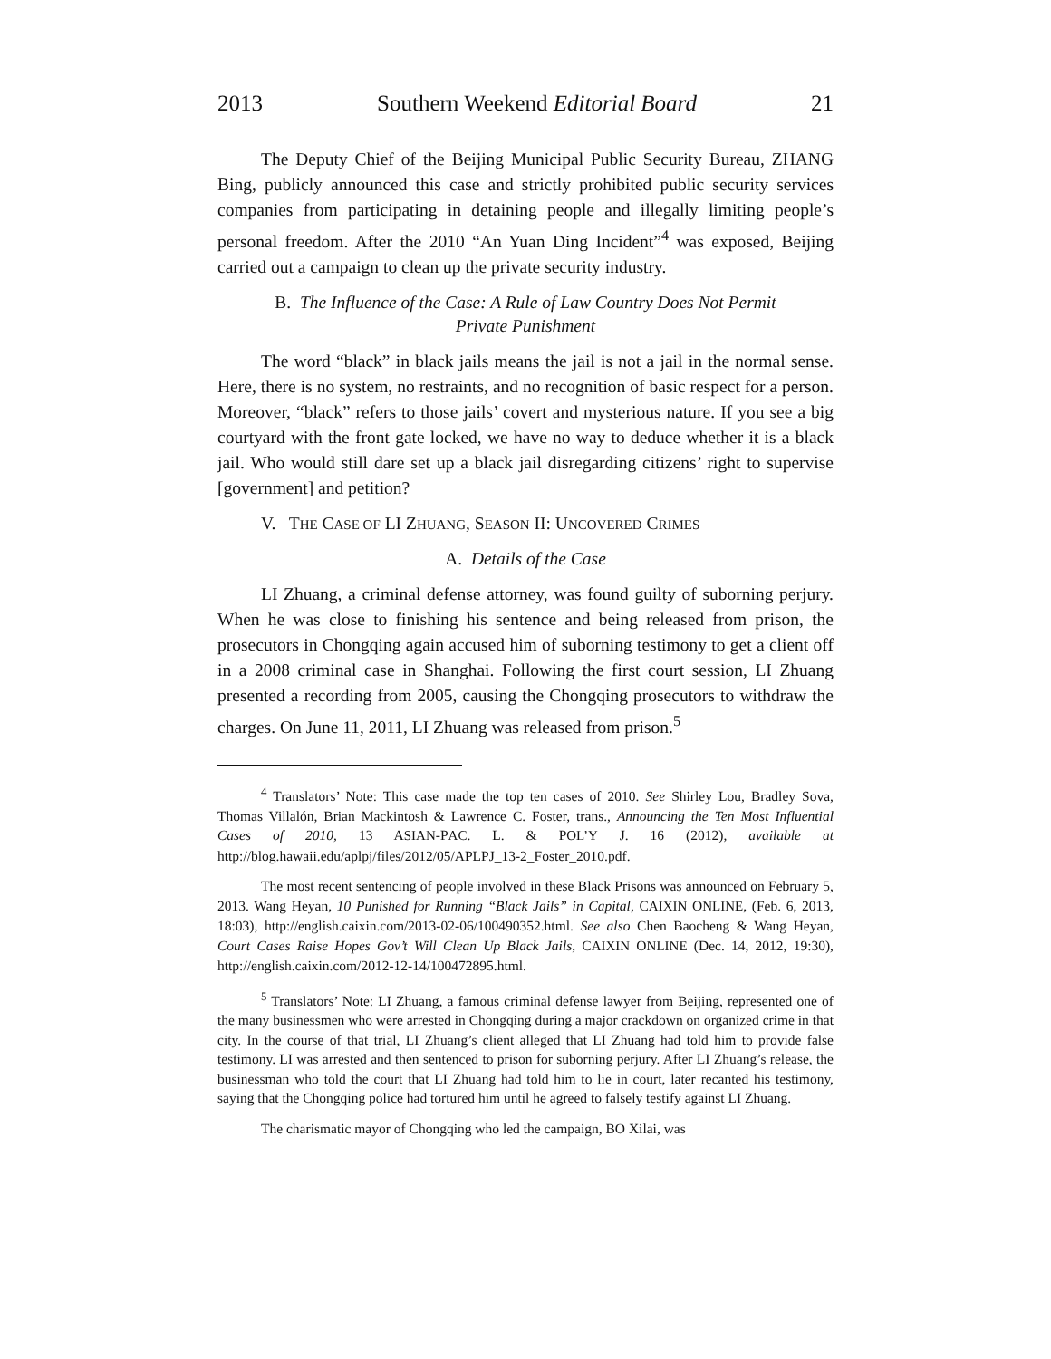2013 Southern Weekend Editorial Board 21
The Deputy Chief of the Beijing Municipal Public Security Bureau, ZHANG Bing, publicly announced this case and strictly prohibited public security services companies from participating in detaining people and illegally limiting people’s personal freedom. After the 2010 “An Yuan Ding Incident”<sup>4</sup> was exposed, Beijing carried out a campaign to clean up the private security industry.
B. The Influence of the Case: A Rule of Law Country Does Not Permit
Private Punishment
The word “black” in black jails means the jail is not a jail in the normal sense. Here, there is no system, no restraints, and no recognition of basic respect for a person. Moreover, “black” refers to those jails’ covert and mysterious nature. If you see a big courtyard with the front gate locked, we have no way to deduce whether it is a black jail. Who would still dare set up a black jail disregarding citizens’ right to supervise [government] and petition?
V. THE CASE OF LI ZHUANG, SEASON II: UNCOVERED CRIMES
A. Details of the Case
LI Zhuang, a criminal defense attorney, was found guilty of suborning perjury. When he was close to finishing his sentence and being released from prison, the prosecutors in Chongqing again accused him of suborning testimony to get a client off in a 2008 criminal case in Shanghai. Following the first court session, LI Zhuang presented a recording from 2005, causing the Chongqing prosecutors to withdraw the charges. On June 11, 2011, LI Zhuang was released from prison.<sup>5</sup>
<sup>4</sup> Translators’ Note: This case made the top ten cases of 2010. See Shirley Lou, Bradley Sova, Thomas Villalón, Brian Mackintosh & Lawrence C. Foster, trans., Announcing the Ten Most Influential Cases of 2010, 13 ASIAN-PAC. L. & POL’Y J. 16 (2012), available at http://blog.hawaii.edu/aplpj/files/2012/05/APLPJ_13-2_Foster_2010.pdf.
The most recent sentencing of people involved in these Black Prisons was announced on February 5, 2013. Wang Heyan, 10 Punished for Running “Black Jails” in Capital, CAIXIN ONLINE, (Feb. 6, 2013, 18:03), http://english.caixin.com/2013-02-06/100490352.html. See also Chen Baocheng & Wang Heyan, Court Cases Raise Hopes Gov’t Will Clean Up Black Jails, CAIXIN ONLINE (Dec. 14, 2012, 19:30), http://english.caixin.com/2012-12-14/100472895.html.
<sup>5</sup> Translators’ Note: LI Zhuang, a famous criminal defense lawyer from Beijing, represented one of the many businessmen who were arrested in Chongqing during a major crackdown on organized crime in that city. In the course of that trial, LI Zhuang’s client alleged that LI Zhuang had told him to provide false testimony. LI was arrested and then sentenced to prison for suborning perjury. After LI Zhuang’s release, the businessman who told the court that LI Zhuang had told him to lie in court, later recanted his testimony, saying that the Chongqing police had tortured him until he agreed to falsely testify against LI Zhuang.
The charismatic mayor of Chongqing who led the campaign, BO Xilai, was